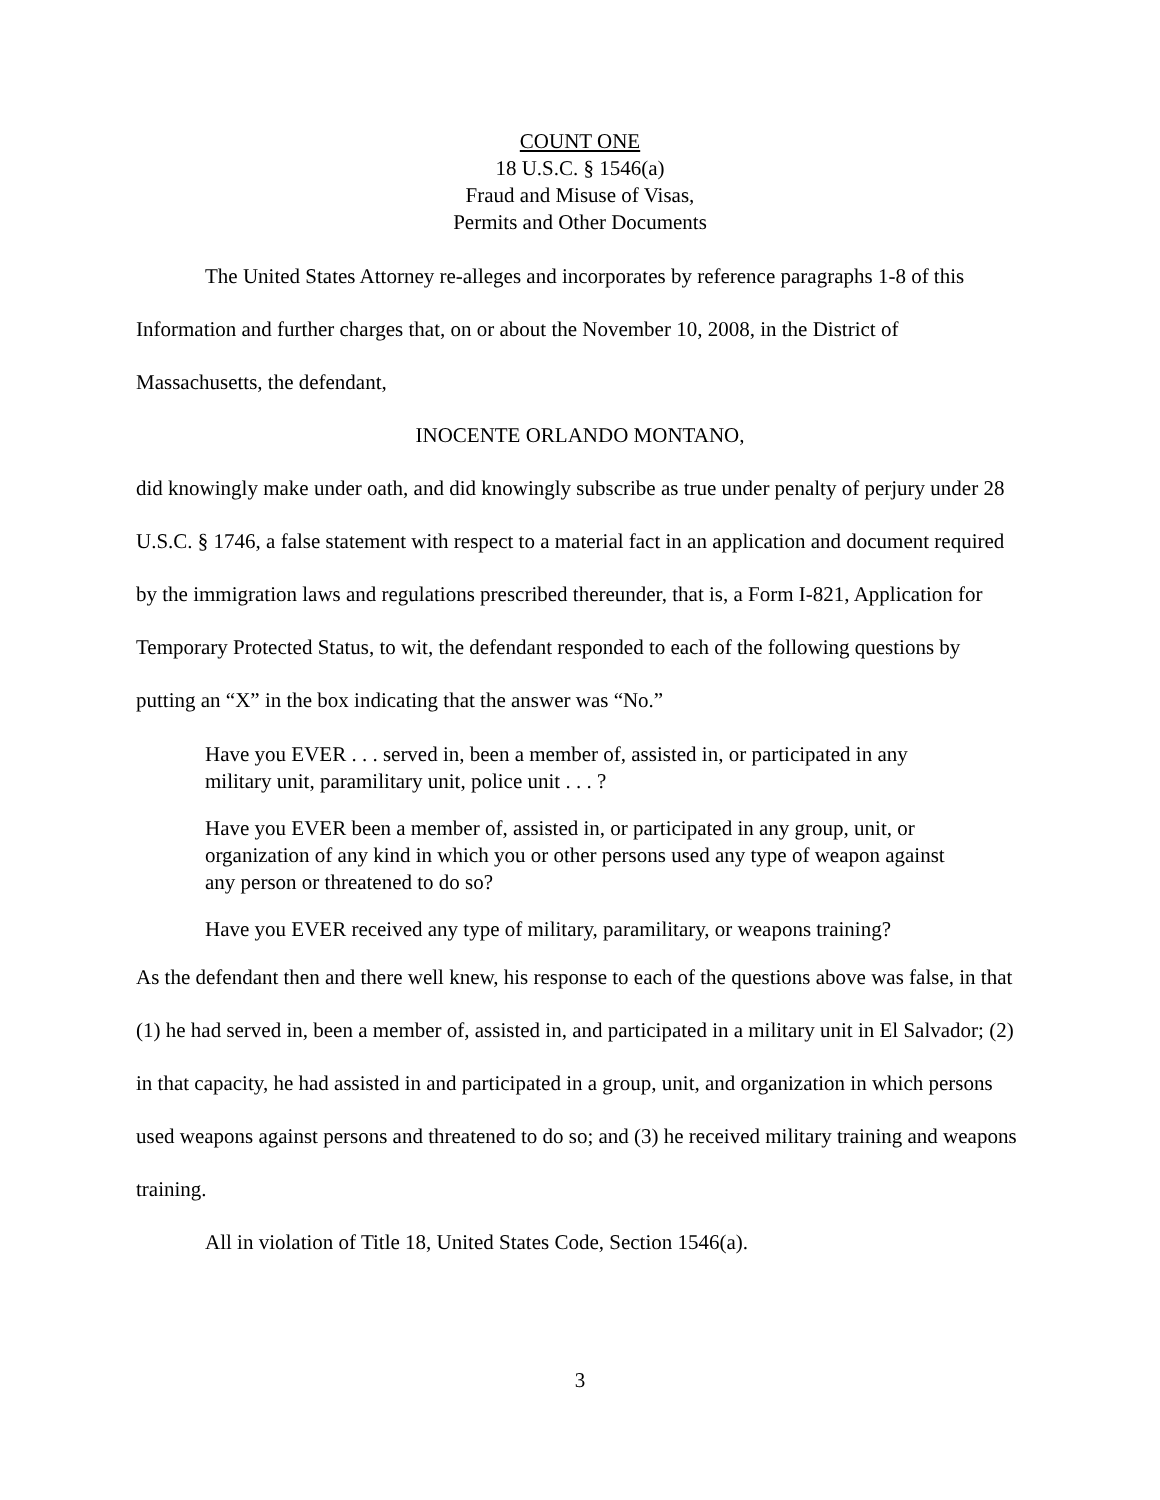COUNT ONE
18 U.S.C. § 1546(a)
Fraud and Misuse of Visas,
Permits and Other Documents
The United States Attorney re-alleges and incorporates by reference paragraphs 1-8 of this Information and further charges that, on or about the November 10, 2008, in the District of Massachusetts, the defendant,
INOCENTE ORLANDO MONTANO,
did knowingly make under oath, and did knowingly subscribe as true under penalty of perjury under 28 U.S.C. § 1746, a false statement with respect to a material fact in an application and document required by the immigration laws and regulations prescribed thereunder, that is, a Form I-821, Application for Temporary Protected Status, to wit, the defendant responded to each of the following questions by putting an “X” in the box indicating that the answer was “No.”
Have you EVER . . . served in, been a member of, assisted in, or participated in any military unit, paramilitary unit, police unit . . . ?
Have you EVER been a member of, assisted in, or participated in any group, unit, or organization of any kind in which you or other persons used any type of weapon against any person or threatened to do so?
Have you EVER received any type of military, paramilitary, or weapons training?
As the defendant then and there well knew, his response to each of the questions above was false, in that (1) he had served in, been a member of, assisted in, and participated in a military unit in El Salvador; (2) in that capacity, he had assisted in and participated in a group, unit, and organization in which persons used weapons against persons and threatened to do so; and (3) he received military training and weapons training.
All in violation of Title 18, United States Code, Section 1546(a).
3